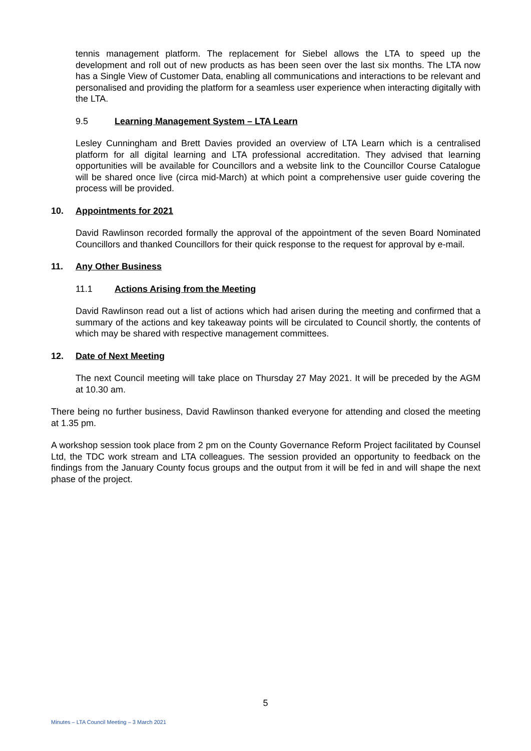tennis management platform. The replacement for Siebel allows the LTA to speed up the development and roll out of new products as has been seen over the last six months. The LTA now has a Single View of Customer Data, enabling all communications and interactions to be relevant and personalised and providing the platform for a seamless user experience when interacting digitally with the LTA.
9.5 Learning Management System – LTA Learn
Lesley Cunningham and Brett Davies provided an overview of LTA Learn which is a centralised platform for all digital learning and LTA professional accreditation. They advised that learning opportunities will be available for Councillors and a website link to the Councillor Course Catalogue will be shared once live (circa mid-March) at which point a comprehensive user guide covering the process will be provided.
10. Appointments for 2021
David Rawlinson recorded formally the approval of the appointment of the seven Board Nominated Councillors and thanked Councillors for their quick response to the request for approval by e-mail.
11. Any Other Business
11.1 Actions Arising from the Meeting
David Rawlinson read out a list of actions which had arisen during the meeting and confirmed that a summary of the actions and key takeaway points will be circulated to Council shortly, the contents of which may be shared with respective management committees.
12. Date of Next Meeting
The next Council meeting will take place on Thursday 27 May 2021. It will be preceded by the AGM at 10.30 am.
There being no further business, David Rawlinson thanked everyone for attending and closed the meeting at 1.35 pm.
A workshop session took place from 2 pm on the County Governance Reform Project facilitated by Counsel Ltd, the TDC work stream and LTA colleagues. The session provided an opportunity to feedback on the findings from the January County focus groups and the output from it will be fed in and will shape the next phase of the project.
5
Minutes – LTA Council Meeting – 3 March 2021